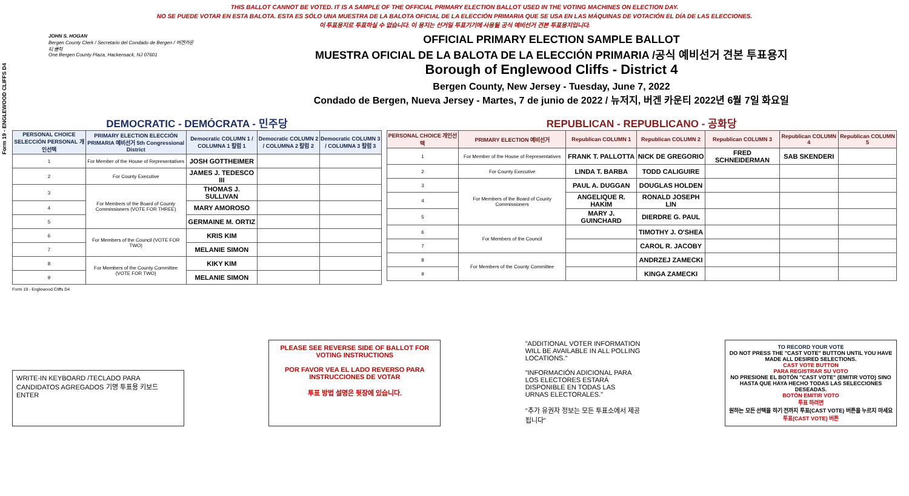Form 19 - ENGLEWOOD CLIFFS D4
THIS BALLOT CANNOT BE VOTED. IT IS A SAMPLE OF THE OFFICIAL PRIMARY ELECTION BALLOT USED IN THE VOTING MACHINES ON ELECTION DAY.
NO SE PUEDE VOTAR EN ESTA BALOTA. ESTA ES SÓLO UNA MUESTRA DE LA BALOTA OFICIAL DE LA ELECCIÓN PRIMARIA QUE SE USA EN LAS MÁQUINAS DE VOTACIÓN EL DÍA DE LAS ELECCIONES.
이 투표용지로 투표하실 수 없습니다. 이 용지는 선거일 투표기기에 사용될 공식 예비선거 견본 투표용지입니다.
JOHN S. HOGAN
Bergen County Clerk / Secretario del Condado de Bergen / 버겐카운티 클럭
One Bergen County Plaza, Hackensack, NJ 07601
OFFICIAL PRIMARY ELECTION SAMPLE BALLOT
MUESTRA OFICIAL DE LA BALOTA DE LA ELECCIÓN PRIMARIA /공식 예비선거 견본 투표용지
Borough of Englewood Cliffs - District 4
Bergen County, New Jersey - Tuesday, June 7, 2022
Condado de Bergen, Nueva Jersey - Martes, 7 de junio de 2022 / 뉴저지, 버겐 카운티 2022년 6월 7일 화요일
DEMOCRATIC - DEMÓCRATA - 민주당
| PERSONAL CHOICE SELECCIÓN PERSONAL 개인선택 | PRIMARY ELECTION ELECCIÓN PRIMARIA 예비선거 5th Congressional District | Democratic COLUMN 1 / COLUMNA 1 칼럼 1 | Democratic COLUMN 2 / COLUMNA 2 칼럼 2 | Democratic COLUMN 3 / COLUMNA 3 칼럼 3 |
| --- | --- | --- | --- | --- |
| 1 | For Member of the House of Representatives | JOSH GOTTHEIMER | | |
| 2 | For County Executive | JAMES J. TEDESCO III | | |
| 3 | For Members of the Board of County Commissioners (VOTE FOR THREE) | THOMAS J. SULLIVAN | | |
| 4 | | MARY AMOROSO | | |
| 5 | | GERMAINE M. ORTIZ | | |
| 6 | For Members of the Council (VOTE FOR TWO) | KRIS KIM | | |
| 7 | | MELANIE SIMON | | |
| 8 | For Members of the County Committee (VOTE FOR TWO) | KIKY KIM | | |
| 9 | | MELANIE SIMON | | |
REPUBLICAN - REPUBLICANO - 공화당
| PERSONAL CHOICE 개인선택 | PRIMARY ELECTION 예비선거 | Republican COLUMN 1 | Republican COLUMN 2 | Republican COLUMN 3 | Republican COLUMN 4 | Republican COLUMN 5 |
| --- | --- | --- | --- | --- | --- | --- |
| 1 | For Member of the House of Representatives | FRANK T. PALLOTTA | NICK DE GREGORIO | FRED SCHNEIDERMAN | SAB SKENDERI | |
| 2 | For County Executive | LINDA T. BARBA | TODD CALIGUIRE | | | |
| 3 | For Members of the Board of County Commissioners | PAUL A. DUGGAN | DOUGLAS HOLDEN | | | |
| 4 | | ANGELIQUE R. HAKIM | RONALD JOSEPH LIN | | | |
| 5 | | MARY J. GUINCHARD | DIERDRE G. PAUL | | | |
| 6 | For Members of the Council | | TIMOTHY J. O'SHEA | | | |
| 7 | | | CAROL R. JACOBY | | | |
| 8 | For Members of the County Committee | | ANDRZEJ ZAMECKI | | | |
| 9 | | | KINGA ZAMECKI | | | |
Form 19 - Englewood Cliffs D4
WRITE-IN KEYBOARD /TECLADO PARA CANDIDATOS AGREGADOS 기명 투표용 키보드
ENTER
PLEASE SEE REVERSE SIDE OF BALLOT FOR VOTING INSTRUCTIONS
POR FAVOR VEA EL LADO REVERSO PARA INSTRUCCIONES DE VOTAR
투표 방법 설명은 뒷장에 있습니다.
"ADDITIONAL VOTER INFORMATION WILL BE AVAILABLE IN ALL POLLING LOCATIONS."
"INFORMACIÓN ADICIONAL PARA LOS ELECTORES ESTARÁ DISPONIBLE EN TODAS LAS URNAS ELECTORALES."
"추가 유권자 정보는 모든 투표소에서 제공됩니다"
TO RECORD YOUR VOTE
DO NOT PRESS THE "CAST VOTE" BUTTON UNTIL YOU HAVE MADE ALL DESIRED SELECTIONS.
CAST VOTE BUTTON
PARA REGISTRAR SU VOTO
NO PRESIONE EL BOTÓN "CAST VOTE" (EMITIR VOTO) SINO HASTA QUE HAYA HECHO TODAS LAS SELECCIONES DESEADAS.
BOTÓN EMITIR VOTO
투표 하려면
원하는 모든 선택을 하기 전까지 투표(CAST VOTE) 버튼을 누르지 마세요
투표(CAST VOTE) 버튼